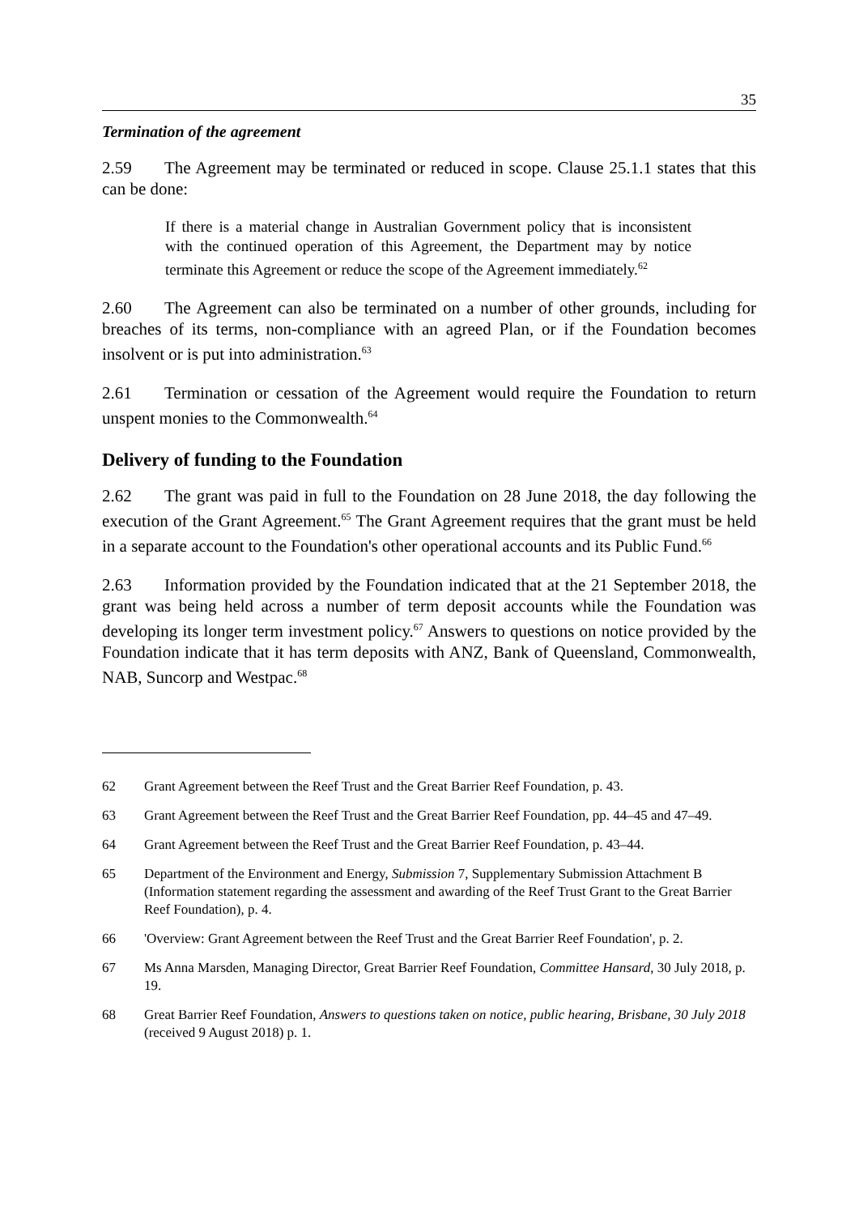35
Termination of the agreement
2.59 The Agreement may be terminated or reduced in scope. Clause 25.1.1 states that this can be done:
If there is a material change in Australian Government policy that is inconsistent with the continued operation of this Agreement, the Department may by notice terminate this Agreement or reduce the scope of the Agreement immediately.<sup>62</sup>
2.60 The Agreement can also be terminated on a number of other grounds, including for breaches of its terms, non-compliance with an agreed Plan, or if the Foundation becomes insolvent or is put into administration.<sup>63</sup>
2.61 Termination or cessation of the Agreement would require the Foundation to return unspent monies to the Commonwealth.<sup>64</sup>
Delivery of funding to the Foundation
2.62 The grant was paid in full to the Foundation on 28 June 2018, the day following the execution of the Grant Agreement.<sup>65</sup> The Grant Agreement requires that the grant must be held in a separate account to the Foundation's other operational accounts and its Public Fund.<sup>66</sup>
2.63 Information provided by the Foundation indicated that at the 21 September 2018, the grant was being held across a number of term deposit accounts while the Foundation was developing its longer term investment policy.<sup>67</sup> Answers to questions on notice provided by the Foundation indicate that it has term deposits with ANZ, Bank of Queensland, Commonwealth, NAB, Suncorp and Westpac.<sup>68</sup>
62 Grant Agreement between the Reef Trust and the Great Barrier Reef Foundation, p. 43.
63 Grant Agreement between the Reef Trust and the Great Barrier Reef Foundation, pp. 44–45 and 47–49.
64 Grant Agreement between the Reef Trust and the Great Barrier Reef Foundation, p. 43–44.
65 Department of the Environment and Energy, Submission 7, Supplementary Submission Attachment B (Information statement regarding the assessment and awarding of the Reef Trust Grant to the Great Barrier Reef Foundation), p. 4.
66 'Overview: Grant Agreement between the Reef Trust and the Great Barrier Reef Foundation', p. 2.
67 Ms Anna Marsden, Managing Director, Great Barrier Reef Foundation, Committee Hansard, 30 July 2018, p. 19.
68 Great Barrier Reef Foundation, Answers to questions taken on notice, public hearing, Brisbane, 30 July 2018 (received 9 August 2018) p. 1.